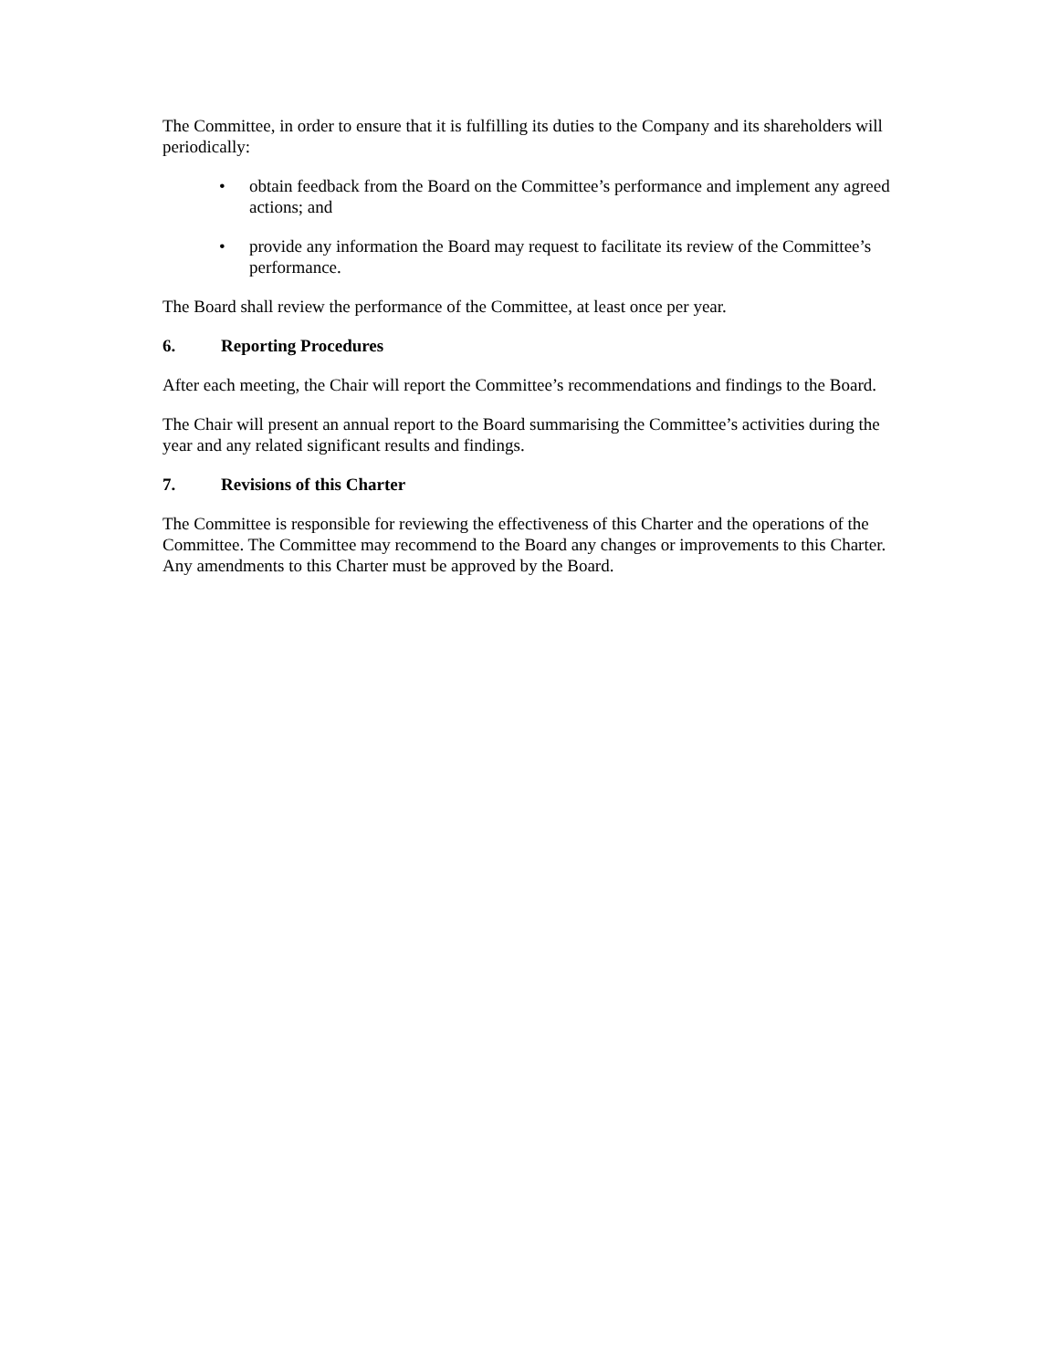The Committee, in order to ensure that it is fulfilling its duties to the Company and its shareholders will periodically:
• obtain feedback from the Board on the Committee’s performance and implement any agreed actions; and
• provide any information the Board may request to facilitate its review of the Committee’s performance.
The Board shall review the performance of the Committee, at least once per year.
6. Reporting Procedures
After each meeting, the Chair will report the Committee’s recommendations and findings to the Board.
The Chair will present an annual report to the Board summarising the Committee’s activities during the year and any related significant results and findings.
7. Revisions of this Charter
The Committee is responsible for reviewing the effectiveness of this Charter and the operations of the Committee. The Committee may recommend to the Board any changes or improvements to this Charter. Any amendments to this Charter must be approved by the Board.